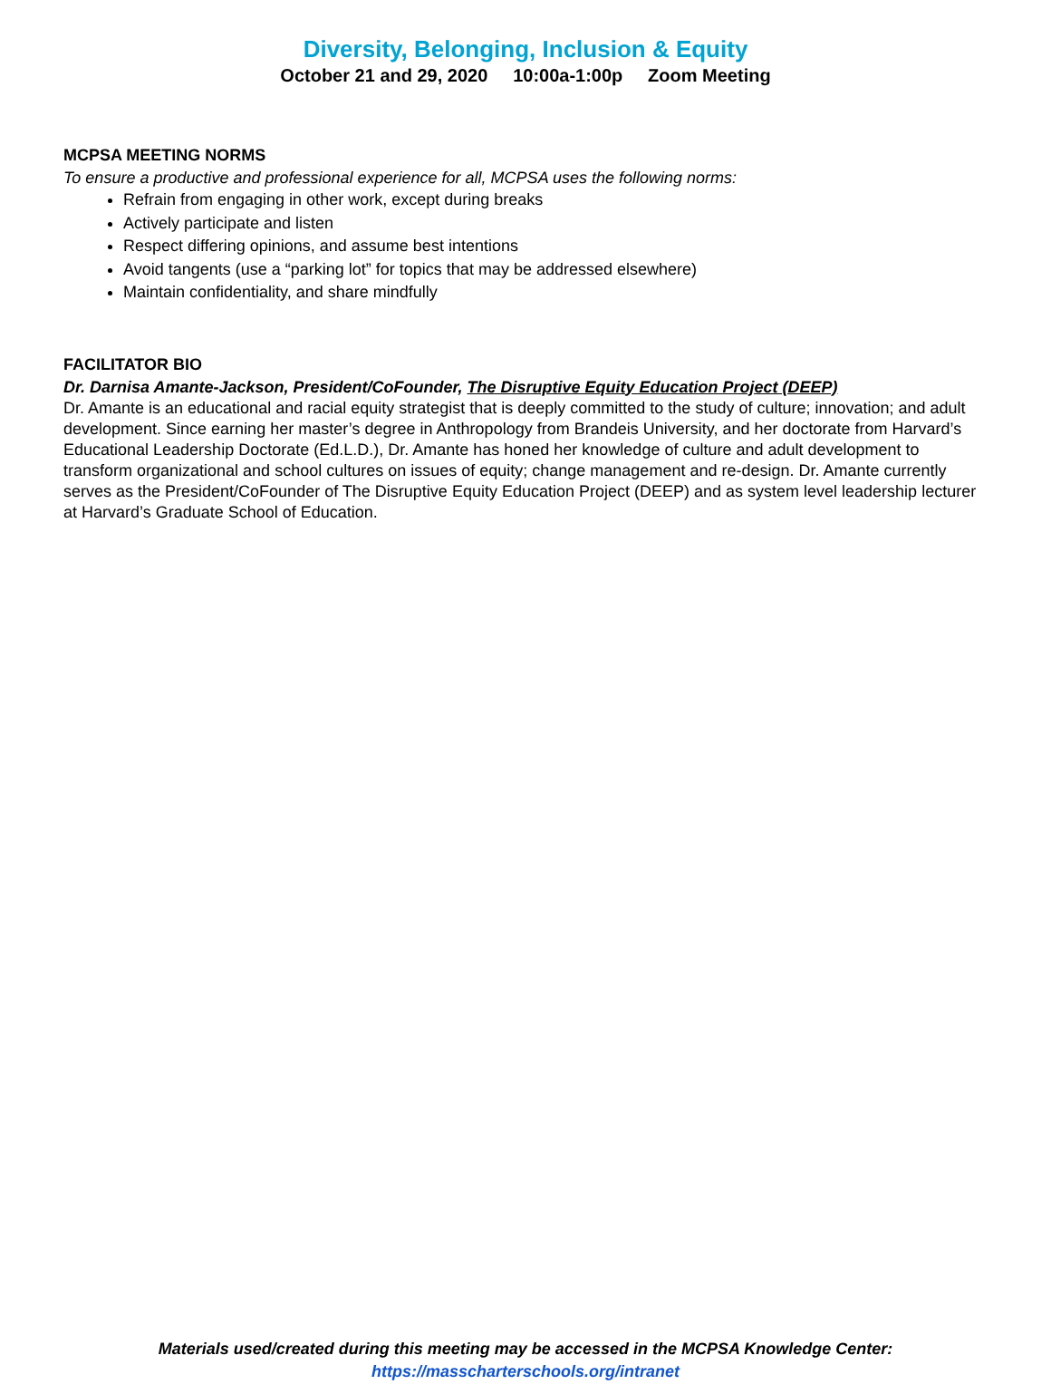Diversity, Belonging, Inclusion & Equity
October 21 and 29, 2020 10:00a-1:00p Zoom Meeting
MCPSA MEETING NORMS
To ensure a productive and professional experience for all, MCPSA uses the following norms:
Refrain from engaging in other work, except during breaks
Actively participate and listen
Respect differing opinions, and assume best intentions
Avoid tangents (use a “parking lot” for topics that may be addressed elsewhere)
Maintain confidentiality, and share mindfully
FACILITATOR BIO
Dr. Darnisa Amante-Jackson, President/CoFounder, The Disruptive Equity Education Project (DEEP)
Dr. Amante is an educational and racial equity strategist that is deeply committed to the study of culture; innovation; and adult development. Since earning her master’s degree in Anthropology from Brandeis University, and her doctorate from Harvard’s Educational Leadership Doctorate (Ed.L.D.), Dr. Amante has honed her knowledge of culture and adult development to transform organizational and school cultures on issues of equity; change management and re-design. Dr. Amante currently serves as the President/CoFounder of The Disruptive Equity Education Project (DEEP) and as system level leadership lecturer at Harvard’s Graduate School of Education.
Materials used/created during this meeting may be accessed in the MCPSA Knowledge Center:
https://masscharterschools.org/intranet